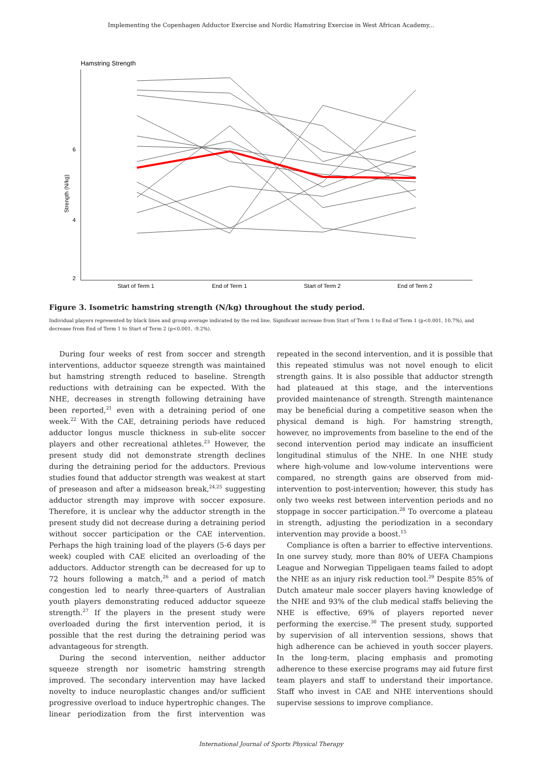Implementing the Copenhagen Adductor Exercise and Nordic Hamstring Exercise in West African Academy...
Hamstring Strength
6
4
2
Strength (N/kg)
Start of Term 1
End of Term 1
Start of Term 2
End of Term 2
Figure 3. Isometric hamstring strength (N/kg) throughout the study period.
Individual players represented by black lines and group average indicated by the red line. Significant increase from Start of Term 1 to End of Term 1 (p<0.001, 10.7%), and decrease from End of Term 1 to Start of Term 2 (p<0.001, -9.2%).
During four weeks of rest from soccer and strength interventions, adductor squeeze strength was maintained but hamstring strength reduced to baseline. Strength reductions with detraining can be expected. With the NHE, decreases in strength following detraining have been reported,<sup>21</sup> even with a detraining period of one week.<sup>22</sup> With the CAE, detraining periods have reduced adductor longus muscle thickness in sub-elite soccer players and other recreational athletes.<sup>23</sup> However, the present study did not demonstrate strength declines during the detraining period for the adductors. Previous studies found that adductor strength was weakest at start of preseason and after a midseason break,<sup>24,25</sup> suggesting adductor strength may improve with soccer exposure. Therefore, it is unclear why the adductor strength in the present study did not decrease during a detraining period without soccer participation or the CAE intervention. Perhaps the high training load of the players (5-6 days per week) coupled with CAE elicited an overloading of the adductors. Adductor strength can be decreased for up to 72 hours following a match,<sup>26</sup> and a period of match congestion led to nearly three-quarters of Australian youth players demonstrating reduced adductor squeeze strength.<sup>27</sup> If the players in the present study were overloaded during the first intervention period, it is possible that the rest during the detraining period was advantageous for strength.
During the second intervention, neither adductor squeeze strength nor isometric hamstring strength improved. The secondary intervention may have lacked novelty to induce neuroplastic changes and/or sufficient progressive overload to induce hypertrophic changes. The linear periodization from the first intervention was repeated in the second intervention, and it is possible that this repeated stimulus was not novel enough to elicit strength gains. It is also possible that adductor strength had plateaued at this stage, and the interventions provided maintenance of strength. Strength maintenance may be beneficial during a competitive season when the physical demand is high. For hamstring strength, however, no improvements from baseline to the end of the second intervention period may indicate an insufficient longitudinal stimulus of the NHE. In one NHE study where high-volume and low-volume interventions were compared, no strength gains are observed from mid-intervention to post-intervention; however, this study has only two weeks rest between intervention periods and no stoppage in soccer participation.<sup>28</sup> To overcome a plateau in strength, adjusting the periodization in a secondary intervention may provide a boost.<sup>15</sup>
Compliance is often a barrier to effective interventions. In one survey study, more than 80% of UEFA Champions League and Norwegian Tippeligaen teams failed to adopt the NHE as an injury risk reduction tool.<sup>29</sup> Despite 85% of Dutch amateur male soccer players having knowledge of the NHE and 93% of the club medical staffs believing the NHE is effective, 69% of players reported never performing the exercise.<sup>30</sup> The present study, supported by supervision of all intervention sessions, shows that high adherence can be achieved in youth soccer players. In the long-term, placing emphasis and promoting adherence to these exercise programs may aid future first team players and staff to understand their importance. Staff who invest in CAE and NHE interventions should supervise sessions to improve compliance.
International Journal of Sports Physical Therapy